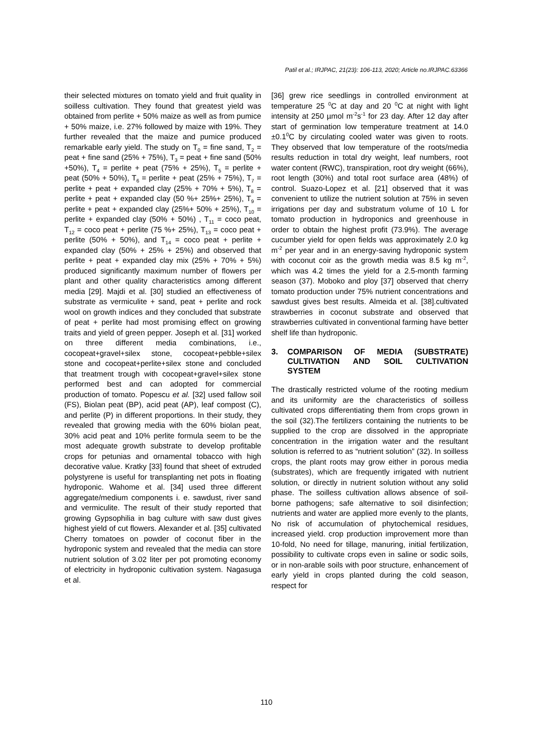Patil et al.; IRJPAC, 21(23): 106-113, 2020; Article no.IRJPAC.63366
their selected mixtures on tomato yield and fruit quality in soilless cultivation. They found that greatest yield was obtained from perlite + 50% maize as well as from pumice + 50% maize, i.e. 27% followed by maize with 19%. They further revealed that the maize and pumice produced remarkable early yield. The study on T<sub>0</sub> = fine sand, T<sub>2</sub> = peat + fine sand (25% + 75%), T<sub>3</sub> = peat + fine sand (50% +50%), T<sub>4</sub> = perlite + peat (75% + 25%), T<sub>5</sub> = perlite + peat (50% + 50%), T<sub>6</sub> = perlite + peat (25% + 75%), T<sub>7</sub> = perlite + peat + expanded clay (25% + 70% + 5%), T<sub>8</sub> = perlite + peat + expanded clay (50 %+ 25%+ 25%), T<sub>9</sub> = perlite + peat + expanded clay (25%+ 50% + 25%), T<sub>10</sub> = perlite + expanded clay (50% + 50%) , T<sub>11</sub> = coco peat, T<sub>12</sub> = coco peat + perlite (75 %+ 25%), T<sub>13</sub> = coco peat + perlite (50% + 50%), and T<sub>14</sub> = coco peat + perlite + expanded clay (50% + 25% + 25%) and observed that perlite + peat + expanded clay mix (25% + 70% + 5%) produced significantly maximum number of flowers per plant and other quality characteristics among different media [29]. Majdi et al. [30] studied an effectiveness of substrate as vermiculite + sand, peat + perlite and rock wool on growth indices and they concluded that substrate of peat + perlite had most promising effect on growing traits and yield of green pepper. Joseph et al. [31] worked on three different media combinations, i.e., cocopeat+gravel+silex stone, cocopeat+pebble+silex stone and cocopeat+perlite+silex stone and concluded that treatment trough with cocopeat+gravel+silex stone performed best and can adopted for commercial production of tomato. Popescu et al. [32] used fallow soil (FS), Biolan peat (BP), acid peat (AP), leaf compost (C), and perlite (P) in different proportions. In their study, they revealed that growing media with the 60% biolan peat, 30% acid peat and 10% perlite formula seem to be the most adequate growth substrate to develop profitable crops for petunias and ornamental tobacco with high decorative value. Kratky [33] found that sheet of extruded polystyrene is useful for transplanting net pots in floating hydroponic. Wahome et al. [34] used three different aggregate/medium components i. e. sawdust, river sand and vermiculite. The result of their study reported that growing Gypsophilia in bag culture with saw dust gives highest yield of cut flowers. Alexander et al. [35] cultivated Cherry tomatoes on powder of coconut fiber in the hydroponic system and revealed that the media can store nutrient solution of 3.02 liter per pot promoting economy of electricity in hydroponic cultivation system. Nagasuga et al.
[36] grew rice seedlings in controlled environment at temperature 25 <sup>0</sup>C at day and 20 <sup>0</sup>C at night with light intensity at 250 µmol m<sup>-2</sup>s<sup>-1</sup> for 23 day. After 12 day after start of germination low temperature treatment at 14.0 ±0.1<sup>0</sup>C by circulating cooled water was given to roots. They observed that low temperature of the roots/media results reduction in total dry weight, leaf numbers, root water content (RWC), transpiration, root dry weight (66%), root length (30%) and total root surface area (48%) of control. Suazo-Lopez et al. [21] observed that it was convenient to utilize the nutrient solution at 75% in seven irrigations per day and substratum volume of 10 L for tomato production in hydroponics and greenhouse in order to obtain the highest profit (73.9%). The average cucumber yield for open fields was approximately 2.0 kg m<sup>-2</sup> per year and in an energy-saving hydroponic system with coconut coir as the growth media was 8.5 kg m<sup>-2</sup>, which was 4.2 times the yield for a 2.5-month farming season (37). Moboko and ploy [37] observed that cherry tomato production under 75% nutrient concentrations and sawdust gives best results. Almeida et al. [38].cultivated strawberries in coconut substrate and observed that strawberries cultivated in conventional farming have better shelf life than hydroponic.
3. COMPARISON OF MEDIA (SUBSTRATE) CULTIVATION AND SOIL CULTIVATION SYSTEM
The drastically restricted volume of the rooting medium and its uniformity are the characteristics of soilless cultivated crops differentiating them from crops grown in the soil (32).The fertilizers containing the nutrients to be supplied to the crop are dissolved in the appropriate concentration in the irrigation water and the resultant solution is referred to as “nutrient solution” (32). In soilless crops, the plant roots may grow either in porous media (substrates), which are frequently irrigated with nutrient solution, or directly in nutrient solution without any solid phase. The soilless cultivation allows absence of soil-borne pathogens; safe alternative to soil disinfection; nutrients and water are applied more evenly to the plants, No risk of accumulation of phytochemical residues, increased yield. crop production improvement more than 10-fold, No need for tillage, manuring, initial fertilization, possibility to cultivate crops even in saline or sodic soils, or in non-arable soils with poor structure, enhancement of early yield in crops planted during the cold season, respect for
110